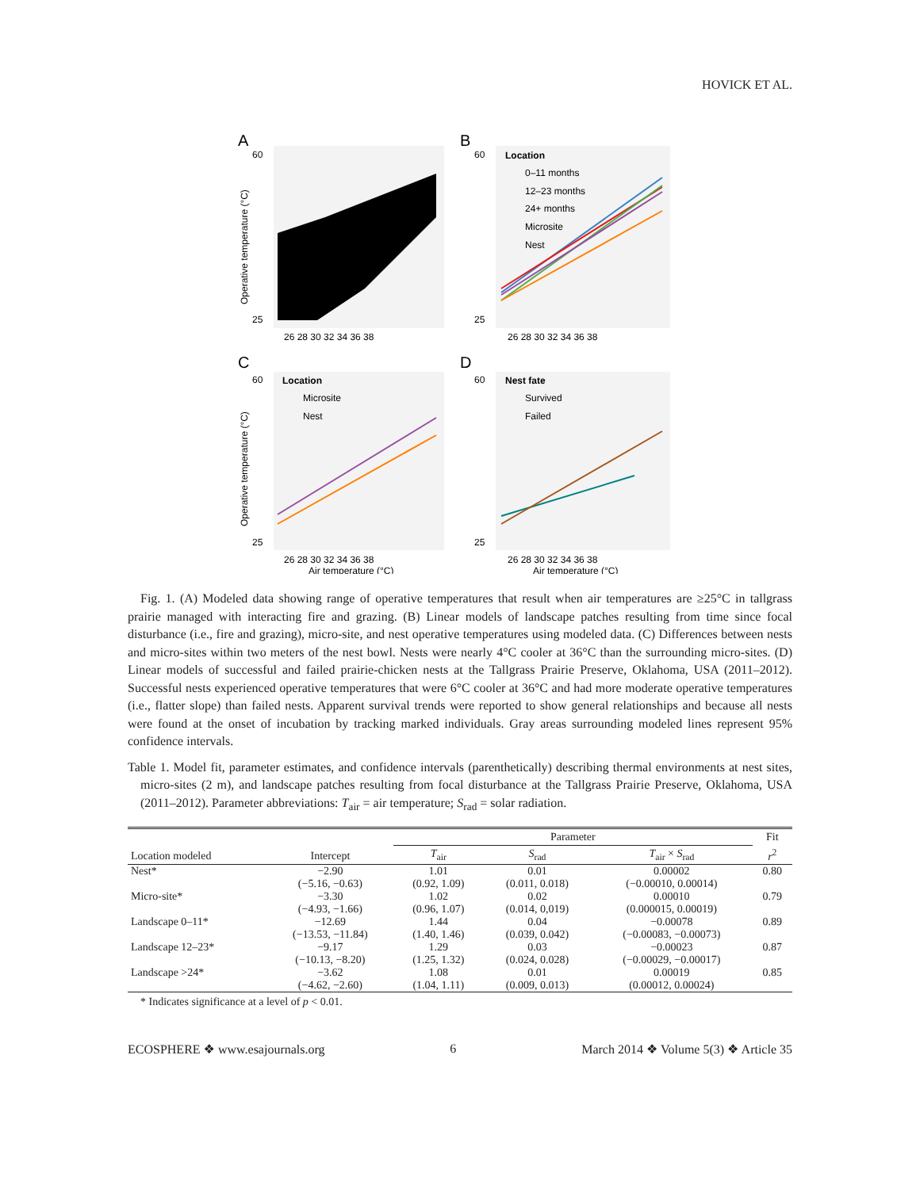HOVICK ET AL.
A
B
C
D
Location
Location
Nest fate
0–11 months
12–23 months
24+ months
Microsite
Nest
Microsite
Nest
Survived
Failed
60
25
60
25
60
25
60
25
26 28 30 32 34 36 38
26 28 30 32 34 36 38
26 28 30 32 34 36 38
26 28 30 32 34 36 38
Air temperature (°C)
Air temperature (°C)
Operative temperature (°C)
Operative temperature (°C)
Fig. 1. (A) Modeled data showing range of operative temperatures that result when air temperatures are ≥25°C in tallgrass prairie managed with interacting fire and grazing. (B) Linear models of landscape patches resulting from time since focal disturbance (i.e., fire and grazing), micro-site, and nest operative temperatures using modeled data. (C) Differences between nests and micro-sites within two meters of the nest bowl. Nests were nearly 4°C cooler at 36°C than the surrounding micro-sites. (D) Linear models of successful and failed prairie-chicken nests at the Tallgrass Prairie Preserve, Oklahoma, USA (2011–2012). Successful nests experienced operative temperatures that were 6°C cooler at 36°C and had more moderate operative temperatures (i.e., flatter slope) than failed nests. Apparent survival trends were reported to show general relationships and because all nests were found at the onset of incubation by tracking marked individuals. Gray areas surrounding modeled lines represent 95% confidence intervals.
Table 1. Model fit, parameter estimates, and confidence intervals (parenthetically) describing thermal environments at nest sites, micro-sites (2 m), and landscape patches resulting from focal disturbance at the Tallgrass Prairie Preserve, Oklahoma, USA (2011–2012). Parameter abbreviations: T<sub>air</sub> = air temperature; S<sub>rad</sub> = solar radiation.
| Location modeled | Intercept | Parameter | | | Fit |
| --- | --- | --- | --- | --- | --- |
| | | T<sub>air</sub> | S<sub>rad</sub> | T<sub>air</sub> × S<sub>rad</sub> | r<sup>2</sup> |
| Nest* | −2.90 (−5.16, −0.63) | 1.01 (0.92, 1.09) | 0.01 (0.011, 0.018) | 0.00002 (−0.00010, 0.00014) | 0.80 |
| Micro-site* | −3.30 (−4.93, −1.66) | 1.02 (0.96, 1.07) | 0.02 (0.014, 0,019) | 0.00010 (0.000015, 0.00019) | 0.79 |
| Landscape 0–11* | −12.69 (−13.53, −11.84) | 1.44 (1.40, 1.46) | 0.04 (0.039, 0.042) | −0.00078 (−0.00083, −0.00073) | 0.89 |
| Landscape 12–23* | −9.17 (−10.13, −8.20) | 1.29 (1.25, 1.32) | 0.03 (0.024, 0.028) | −0.00023 (−0.00029, −0.00017) | 0.87 |
| Landscape >24* | −3.62 (−4.62, −2.60) | 1.08 (1.04, 1.11) | 0.01 (0.009, 0.013) | 0.00019 (0.00012, 0.00024) | 0.85 |
* Indicates significance at a level of p < 0.01.
ECOSPHERE ❖ www.esajournals.org 6 March 2014 ❖ Volume 5(3) ❖ Article 35